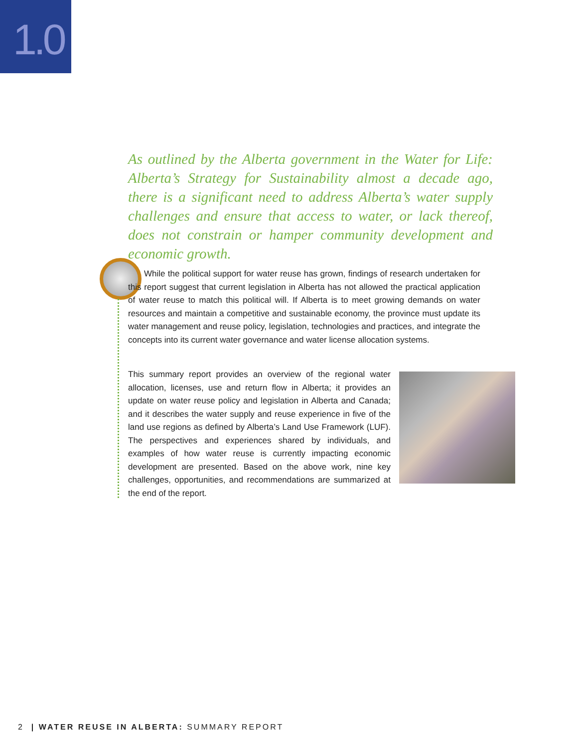1.0
As outlined by the Alberta government in the Water for Life: Alberta’s Strategy for Sustainability almost a decade ago, there is a significant need to address Alberta’s water supply challenges and ensure that access to water, or lack thereof, does not constrain or hamper community development and economic growth.
While the political support for water reuse has grown, findings of research undertaken for this report suggest that current legislation in Alberta has not allowed the practical application of water reuse to match this political will. If Alberta is to meet growing demands on water resources and maintain a competitive and sustainable economy, the province must update its water management and reuse policy, legislation, technologies and practices, and integrate the concepts into its current water governance and water license allocation systems.
This summary report provides an overview of the regional water allocation, licenses, use and return flow in Alberta; it provides an update on water reuse policy and legislation in Alberta and Canada; and it describes the water supply and reuse experience in five of the land use regions as defined by Alberta’s Land Use Framework (LUF). The perspectives and experiences shared by individuals, and examples of how water reuse is currently impacting economic development are presented. Based on the above work, nine key challenges, opportunities, and recommendations are summarized at the end of the report.
2 | WATER REUSE IN ALBERTA: SUMMARY REPORT